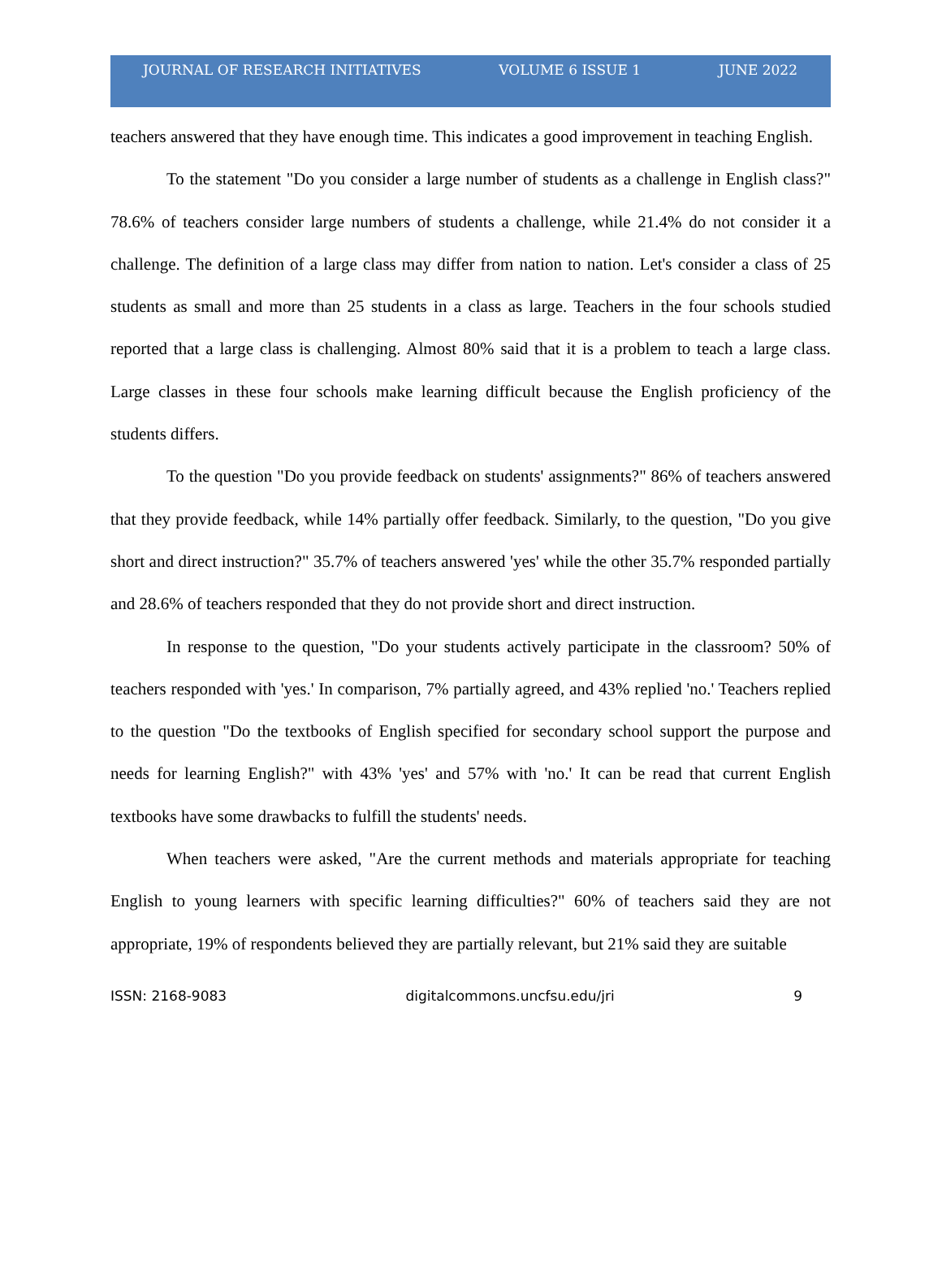JOURNAL OF RESEARCH INITIATIVES VOLUME 6 ISSUE 1 JUNE 2022
teachers answered that they have enough time. This indicates a good improvement in teaching English.
To the statement "Do you consider a large number of students as a challenge in English class?" 78.6% of teachers consider large numbers of students a challenge, while 21.4% do not consider it a challenge. The definition of a large class may differ from nation to nation. Let's consider a class of 25 students as small and more than 25 students in a class as large. Teachers in the four schools studied reported that a large class is challenging. Almost 80% said that it is a problem to teach a large class. Large classes in these four schools make learning difficult because the English proficiency of the students differs.
To the question "Do you provide feedback on students' assignments?" 86% of teachers answered that they provide feedback, while 14% partially offer feedback. Similarly, to the question, "Do you give short and direct instruction?" 35.7% of teachers answered 'yes' while the other 35.7% responded partially and 28.6% of teachers responded that they do not provide short and direct instruction.
In response to the question, "Do your students actively participate in the classroom? 50% of teachers responded with 'yes.' In comparison, 7% partially agreed, and 43% replied 'no.' Teachers replied to the question "Do the textbooks of English specified for secondary school support the purpose and needs for learning English?" with 43% 'yes' and 57% with 'no.' It can be read that current English textbooks have some drawbacks to fulfill the students' needs.
When teachers were asked, "Are the current methods and materials appropriate for teaching English to young learners with specific learning difficulties?" 60% of teachers said they are not appropriate, 19% of respondents believed they are partially relevant, but 21% said they are suitable
ISSN: 2168-9083 digitalcommons.uncfsu.edu/jri 9